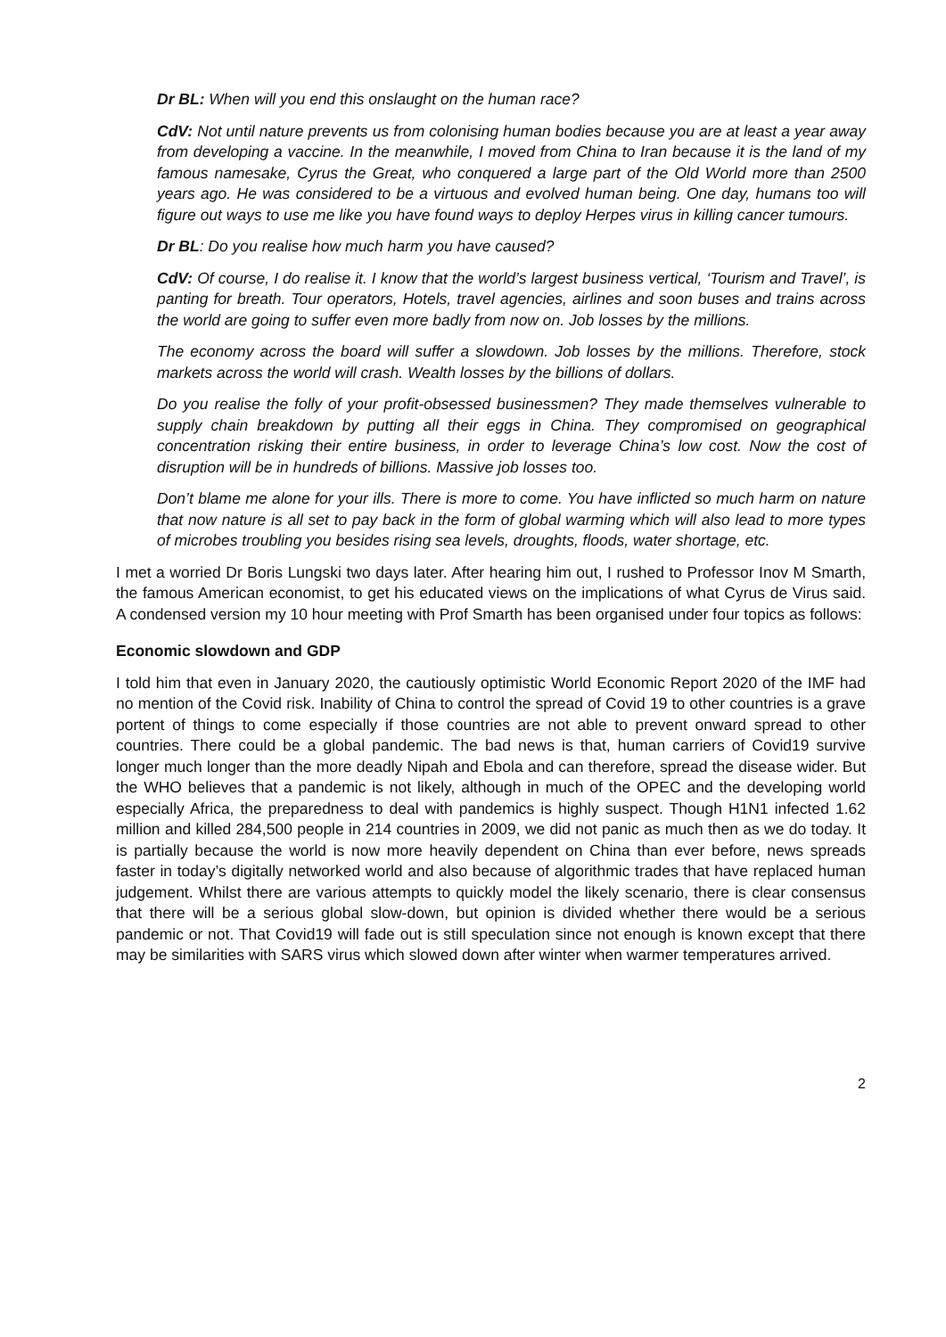Dr BL: When will you end this onslaught on the human race?
CdV: Not until nature prevents us from colonising human bodies because you are at least a year away from developing a vaccine. In the meanwhile, I moved from China to Iran because it is the land of my famous namesake, Cyrus the Great, who conquered a large part of the Old World more than 2500 years ago. He was considered to be a virtuous and evolved human being. One day, humans too will figure out ways to use me like you have found ways to deploy Herpes virus in killing cancer tumours.
Dr BL: Do you realise how much harm you have caused?
CdV: Of course, I do realise it. I know that the world’s largest business vertical, ‘Tourism and Travel’, is panting for breath. Tour operators, Hotels, travel agencies, airlines and soon buses and trains across the world are going to suffer even more badly from now on. Job losses by the millions.
The economy across the board will suffer a slowdown. Job losses by the millions. Therefore, stock markets across the world will crash. Wealth losses by the billions of dollars.
Do you realise the folly of your profit-obsessed businessmen? They made themselves vulnerable to supply chain breakdown by putting all their eggs in China. They compromised on geographical concentration risking their entire business, in order to leverage China’s low cost. Now the cost of disruption will be in hundreds of billions. Massive job losses too.
Don’t blame me alone for your ills. There is more to come. You have inflicted so much harm on nature that now nature is all set to pay back in the form of global warming which will also lead to more types of microbes troubling you besides rising sea levels, droughts, floods, water shortage, etc.
I met a worried Dr Boris Lungski two days later. After hearing him out, I rushed to Professor Inov M Smarth, the famous American economist, to get his educated views on the implications of what Cyrus de Virus said. A condensed version my 10 hour meeting with Prof Smarth has been organised under four topics as follows:
Economic slowdown and GDP
I told him that even in January 2020, the cautiously optimistic World Economic Report 2020 of the IMF had no mention of the Covid risk. Inability of China to control the spread of Covid 19 to other countries is a grave portent of things to come especially if those countries are not able to prevent onward spread to other countries. There could be a global pandemic. The bad news is that, human carriers of Covid19 survive longer much longer than the more deadly Nipah and Ebola and can therefore, spread the disease wider. But the WHO believes that a pandemic is not likely, although in much of the OPEC and the developing world especially Africa, the preparedness to deal with pandemics is highly suspect. Though H1N1 infected 1.62 million and killed 284,500 people in 214 countries in 2009, we did not panic as much then as we do today. It is partially because the world is now more heavily dependent on China than ever before, news spreads faster in today’s digitally networked world and also because of algorithmic trades that have replaced human judgement. Whilst there are various attempts to quickly model the likely scenario, there is clear consensus that there will be a serious global slow-down, but opinion is divided whether there would be a serious pandemic or not. That Covid19 will fade out is still speculation since not enough is known except that there may be similarities with SARS virus which slowed down after winter when warmer temperatures arrived.
2